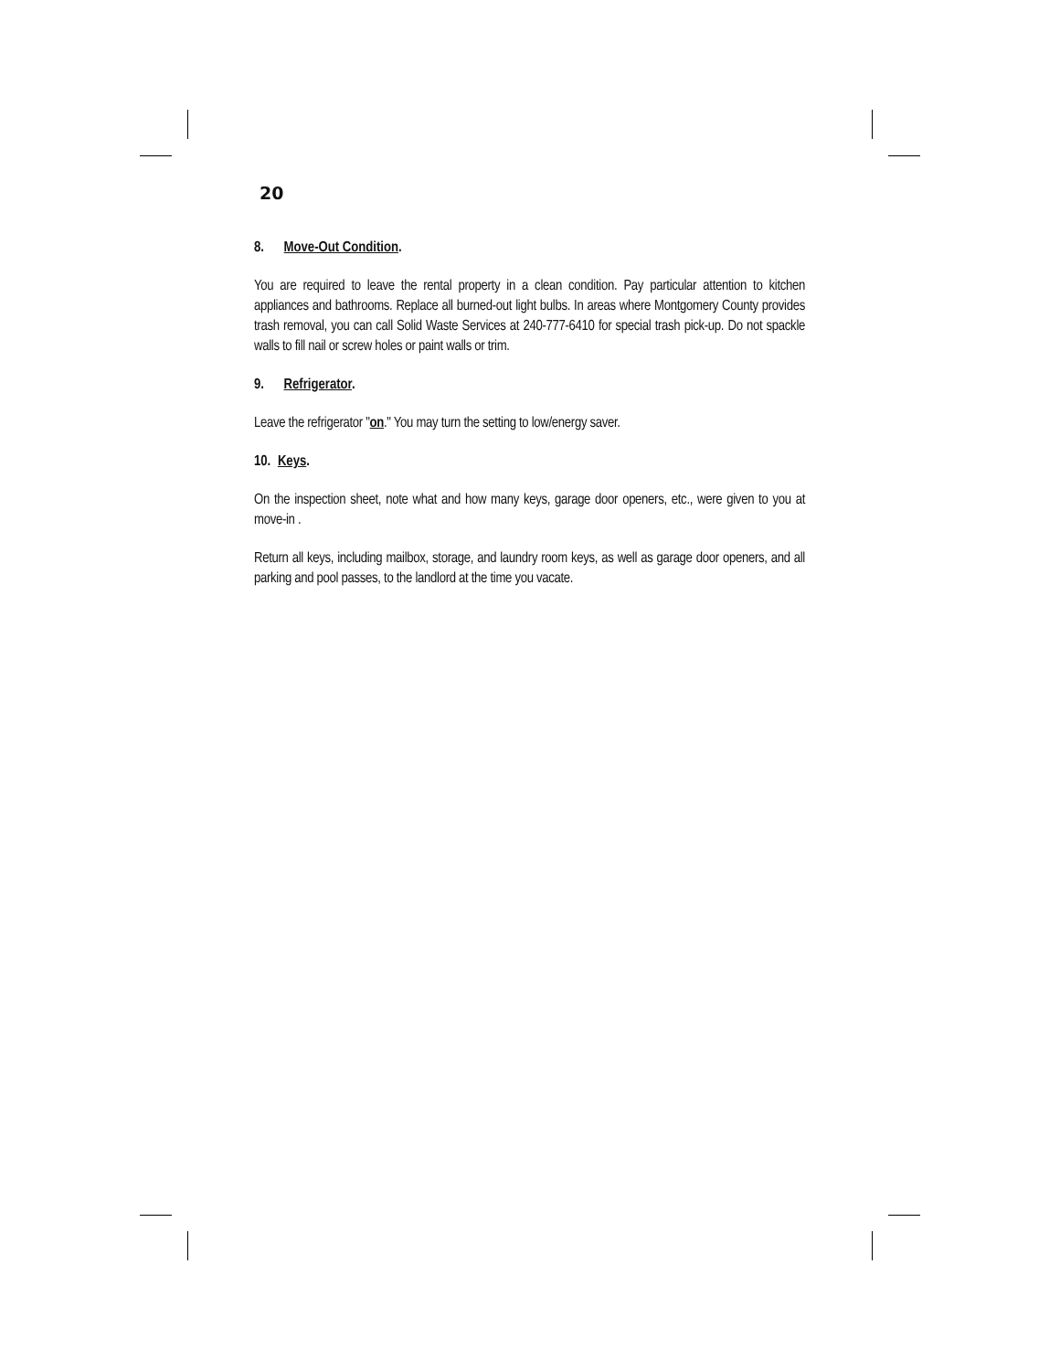20
8. Move-Out Condition.
You are required to leave the rental property in a clean condition. Pay particular attention to kitchen appliances and bathrooms. Replace all burned-out light bulbs. In areas where Montgomery County provides trash removal, you can call Solid Waste Services at 240-777-6410 for special trash pick-up. Do not spackle walls to fill nail or screw holes or paint walls or trim.
9. Refrigerator.
Leave the refrigerator "on." You may turn the setting to low/energy saver.
10. Keys.
On the inspection sheet, note what and how many keys, garage door openers, etc., were given to you at move-in .
Return all keys, including mailbox, storage, and laundry room keys, as well as garage door openers, and all parking and pool passes, to the landlord at the time you vacate.